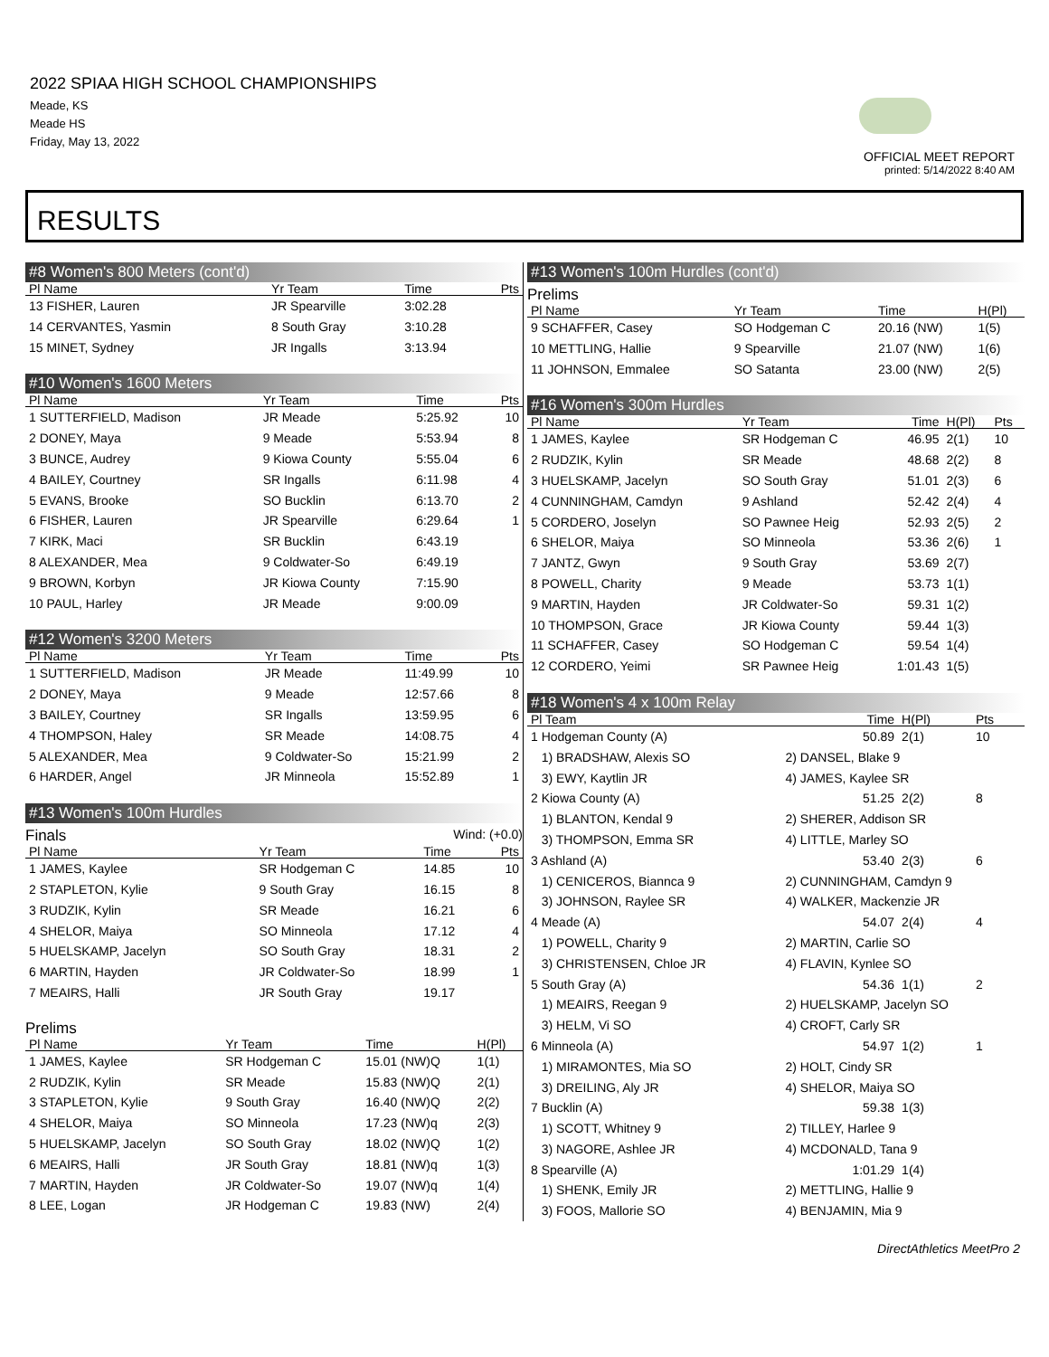2022 SPIAA HIGH SCHOOL CHAMPIONSHIPS
Meade, KS
Meade HS
Friday, May 13, 2022
OFFICIAL MEET REPORT
printed: 5/14/2022 8:40 AM
RESULTS
#8 Women's 800 Meters (cont'd)
| Pl Name | Yr Team | Time | Pts |
| --- | --- | --- | --- |
| 13 FISHER, Lauren | JR Spearville | 3:02.28 | |
| 14 CERVANTES, Yasmin | 8 South Gray | 3:10.28 | |
| 15 MINET, Sydney | JR Ingalls | 3:13.94 | |
#10 Women's 1600 Meters
| Pl Name | Yr Team | Time | Pts |
| --- | --- | --- | --- |
| 1 SUTTERFIELD, Madison | JR Meade | 5:25.92 | 10 |
| 2 DONEY, Maya | 9 Meade | 5:53.94 | 8 |
| 3 BUNCE, Audrey | 9 Kiowa County | 5:55.04 | 6 |
| 4 BAILEY, Courtney | SR Ingalls | 6:11.98 | 4 |
| 5 EVANS, Brooke | SO Bucklin | 6:13.70 | 2 |
| 6 FISHER, Lauren | JR Spearville | 6:29.64 | 1 |
| 7 KIRK, Maci | SR Bucklin | 6:43.19 | |
| 8 ALEXANDER, Mea | 9 Coldwater-So | 6:49.19 | |
| 9 BROWN, Korbyn | JR Kiowa County | 7:15.90 | |
| 10 PAUL, Harley | JR Meade | 9:00.09 | |
#12 Women's 3200 Meters
| Pl Name | Yr Team | Time | Pts |
| --- | --- | --- | --- |
| 1 SUTTERFIELD, Madison | JR Meade | 11:49.99 | 10 |
| 2 DONEY, Maya | 9 Meade | 12:57.66 | 8 |
| 3 BAILEY, Courtney | SR Ingalls | 13:59.95 | 6 |
| 4 THOMPSON, Haley | SR Meade | 14:08.75 | 4 |
| 5 ALEXANDER, Mea | 9 Coldwater-So | 15:21.99 | 2 |
| 6 HARDER, Angel | JR Minneola | 15:52.89 | 1 |
#13 Women's 100m Hurdles
Finals Wind: (+0.0)
| Pl Name | Yr Team | Time | Pts |
| --- | --- | --- | --- |
| 1 JAMES, Kaylee | SR Hodgeman C | 14.85 | 10 |
| 2 STAPLETON, Kylie | 9 South Gray | 16.15 | 8 |
| 3 RUDZIK, Kylin | SR Meade | 16.21 | 6 |
| 4 SHELOR, Maiya | SO Minneola | 17.12 | 4 |
| 5 HUELSKAMP, Jacelyn | SO South Gray | 18.31 | 2 |
| 6 MARTIN, Hayden | JR Coldwater-So | 18.99 | 1 |
| 7 MEAIRS, Halli | JR South Gray | 19.17 | |
Prelims
| Pl Name | Yr Team | Time | H(Pl) |
| --- | --- | --- | --- |
| 1 JAMES, Kaylee | SR Hodgeman C | 15.01 (NW)Q | 1(1) |
| 2 RUDZIK, Kylin | SR Meade | 15.83 (NW)Q | 2(1) |
| 3 STAPLETON, Kylie | 9 South Gray | 16.40 (NW)Q | 2(2) |
| 4 SHELOR, Maiya | SO Minneola | 17.23 (NW)q | 2(3) |
| 5 HUELSKAMP, Jacelyn | SO South Gray | 18.02 (NW)Q | 1(2) |
| 6 MEAIRS, Halli | JR South Gray | 18.81 (NW)q | 1(3) |
| 7 MARTIN, Hayden | JR Coldwater-So | 19.07 (NW)q | 1(4) |
| 8 LEE, Logan | JR Hodgeman C | 19.83 (NW) | 2(4) |
#13 Women's 100m Hurdles (cont'd)
Prelims
| Pl Name | Yr Team | Time | H(Pl) |
| --- | --- | --- | --- |
| 9 SCHAFFER, Casey | SO Hodgeman C | 20.16 (NW) | 1(5) |
| 10 METTLING, Hallie | 9 Spearville | 21.07 (NW) | 1(6) |
| 11 JOHNSON, Emmalee | SO Satanta | 23.00 (NW) | 2(5) |
#16 Women's 300m Hurdles
| Pl Name | Yr Team | Time | H(Pl) | Pts |
| --- | --- | --- | --- | --- |
| 1 JAMES, Kaylee | SR Hodgeman C | 46.95 | 2(1) | 10 |
| 2 RUDZIK, Kylin | SR Meade | 48.68 | 2(2) | 8 |
| 3 HUELSKAMP, Jacelyn | SO South Gray | 51.01 | 2(3) | 6 |
| 4 CUNNINGHAM, Camdyn | 9 Ashland | 52.42 | 2(4) | 4 |
| 5 CORDERO, Joselyn | SO Pawnee Heig | 52.93 | 2(5) | 2 |
| 6 SHELOR, Maiya | SO Minneola | 53.36 | 2(6) | 1 |
| 7 JANTZ, Gwyn | 9 South Gray | 53.69 | 2(7) | |
| 8 POWELL, Charity | 9 Meade | 53.73 | 1(1) | |
| 9 MARTIN, Hayden | JR Coldwater-So | 59.31 | 1(2) | |
| 10 THOMPSON, Grace | JR Kiowa County | 59.44 | 1(3) | |
| 11 SCHAFFER, Casey | SO Hodgeman C | 59.54 | 1(4) | |
| 12 CORDERO, Yeimi | SR Pawnee Heig | 1:01.43 | 1(5) | |
#18 Women's 4 x 100m Relay
| Pl Team | | Time | H(Pl) | Pts |
| --- | --- | --- | --- | --- |
| 1 Hodgeman County (A) | | 50.89 | 2(1) | 10 |
| 1) BRADSHAW, Alexis SO | 2) DANSEL, Blake 9 | | | |
| 3) EWY, Kaytlin JR | 4) JAMES, Kaylee SR | | | |
| 2 Kiowa County (A) | | 51.25 | 2(2) | 8 |
| 1) BLANTON, Kendal 9 | 2) SHERER, Addison SR | | | |
| 3) THOMPSON, Emma SR | 4) LITTLE, Marley SO | | | |
| 3 Ashland (A) | | 53.40 | 2(3) | 6 |
| 1) CENICEROS, Biannca 9 | 2) CUNNINGHAM, Camdyn 9 | | | |
| 3) JOHNSON, Raylee SR | 4) WALKER, Mackenzie JR | | | |
| 4 Meade (A) | | 54.07 | 2(4) | 4 |
| 1) POWELL, Charity 9 | 2) MARTIN, Carlie SO | | | |
| 3) CHRISTENSEN, Chloe JR | 4) FLAVIN, Kynlee SO | | | |
| 5 South Gray (A) | | 54.36 | 1(1) | 2 |
| 1) MEAIRS, Reegan 9 | 2) HUELSKAMP, Jacelyn SO | | | |
| 3) HELM, Vi SO | 4) CROFT, Carly SR | | | |
| 6 Minneola (A) | | 54.97 | 1(2) | 1 |
| 1) MIRAMONTES, Mia SO | 2) HOLT, Cindy SR | | | |
| 3) DREILING, Aly JR | 4) SHELOR, Maiya SO | | | |
| 7 Bucklin (A) | | 59.38 | 1(3) | |
| 1) SCOTT, Whitney 9 | 2) TILLEY, Harlee 9 | | | |
| 3) NAGORE, Ashlee JR | 4) MCDONALD, Tana 9 | | | |
| 8 Spearville (A) | | 1:01.29 | 1(4) | |
| 1) SHENK, Emily JR | 2) METTLING, Hallie 9 | | | |
| 3) FOOS, Mallorie SO | 4) BENJAMIN, Mia 9 | | | |
DirectAthletics MeetPro 2